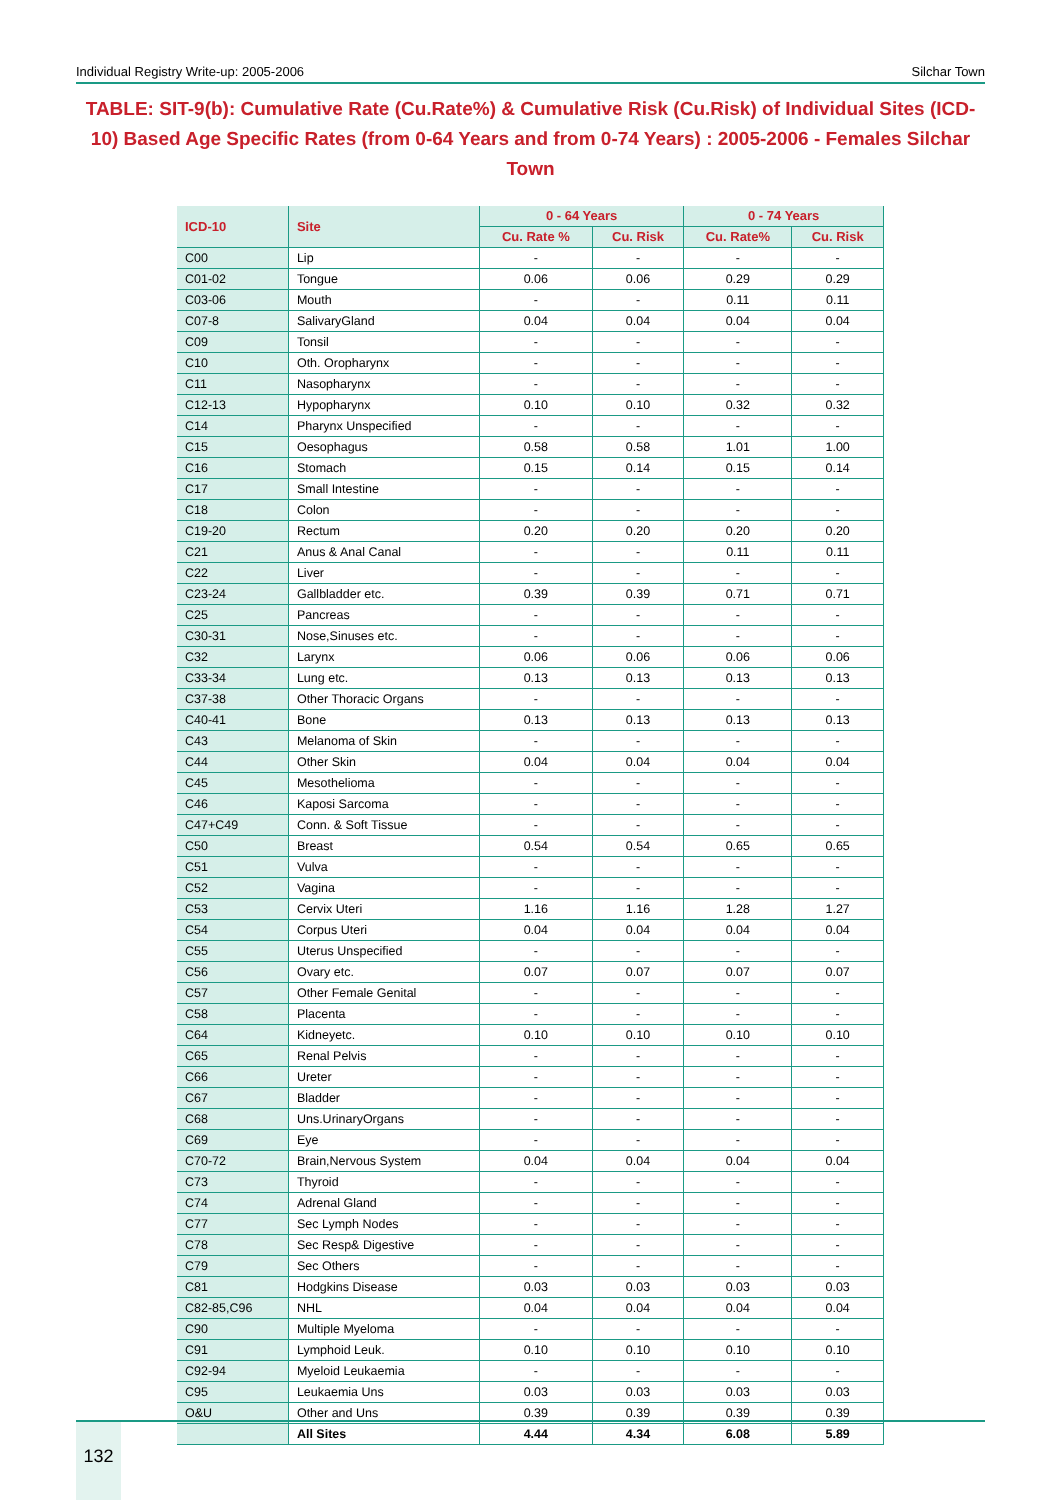Individual Registry Write-up: 2005-2006 Silchar Town
TABLE: SIT-9(b): Cumulative Rate (Cu.Rate%) & Cumulative Risk (Cu.Risk) of Individual Sites (ICD-10) Based Age Specific Rates (from 0-64 Years and from 0-74 Years) : 2005-2006 - Females Silchar Town
| ICD-10 | Site | 0 - 64 Years | | 0 - 74 Years | |
| --- | --- | --- | --- | --- | --- |
| | | Cu. Rate % | Cu. Risk | Cu. Rate% | Cu. Risk |
| C00 | Lip | - | - | - | - |
| C01-02 | Tongue | 0.06 | 0.06 | 0.29 | 0.29 |
| C03-06 | Mouth | - | - | 0.11 | 0.11 |
| C07-8 | SalivaryGland | 0.04 | 0.04 | 0.04 | 0.04 |
| C09 | Tonsil | - | - | - | - |
| C10 | Oth. Oropharynx | - | - | - | - |
| C11 | Nasopharynx | - | - | - | - |
| C12-13 | Hypopharynx | 0.10 | 0.10 | 0.32 | 0.32 |
| C14 | Pharynx Unspecified | - | - | - | - |
| C15 | Oesophagus | 0.58 | 0.58 | 1.01 | 1.00 |
| C16 | Stomach | 0.15 | 0.14 | 0.15 | 0.14 |
| C17 | Small Intestine | - | - | - | - |
| C18 | Colon | - | - | - | - |
| C19-20 | Rectum | 0.20 | 0.20 | 0.20 | 0.20 |
| C21 | Anus & Anal Canal | - | - | 0.11 | 0.11 |
| C22 | Liver | - | - | - | - |
| C23-24 | Gallbladder etc. | 0.39 | 0.39 | 0.71 | 0.71 |
| C25 | Pancreas | - | - | - | - |
| C30-31 | Nose,Sinuses etc. | - | - | - | - |
| C32 | Larynx | 0.06 | 0.06 | 0.06 | 0.06 |
| C33-34 | Lung etc. | 0.13 | 0.13 | 0.13 | 0.13 |
| C37-38 | Other Thoracic Organs | - | - | - | - |
| C40-41 | Bone | 0.13 | 0.13 | 0.13 | 0.13 |
| C43 | Melanoma of Skin | - | - | - | - |
| C44 | Other Skin | 0.04 | 0.04 | 0.04 | 0.04 |
| C45 | Mesothelioma | - | - | - | - |
| C46 | Kaposi Sarcoma | - | - | - | - |
| C47+C49 | Conn. & Soft Tissue | - | - | - | - |
| C50 | Breast | 0.54 | 0.54 | 0.65 | 0.65 |
| C51 | Vulva | - | - | - | - |
| C52 | Vagina | - | - | - | - |
| C53 | Cervix Uteri | 1.16 | 1.16 | 1.28 | 1.27 |
| C54 | Corpus Uteri | 0.04 | 0.04 | 0.04 | 0.04 |
| C55 | Uterus Unspecified | - | - | - | - |
| C56 | Ovary etc. | 0.07 | 0.07 | 0.07 | 0.07 |
| C57 | Other Female Genital | - | - | - | - |
| C58 | Placenta | - | - | - | - |
| C64 | Kidneyetc. | 0.10 | 0.10 | 0.10 | 0.10 |
| C65 | Renal Pelvis | - | - | - | - |
| C66 | Ureter | - | - | - | - |
| C67 | Bladder | - | - | - | - |
| C68 | Uns.UrinaryOrgans | - | - | - | - |
| C69 | Eye | - | - | - | - |
| C70-72 | Brain,Nervous System | 0.04 | 0.04 | 0.04 | 0.04 |
| C73 | Thyroid | - | - | - | - |
| C74 | Adrenal Gland | - | - | - | - |
| C77 | Sec Lymph Nodes | - | - | - | - |
| C78 | Sec Resp& Digestive | - | - | - | - |
| C79 | Sec Others | - | - | - | - |
| C81 | Hodgkins Disease | 0.03 | 0.03 | 0.03 | 0.03 |
| C82-85,C96 | NHL | 0.04 | 0.04 | 0.04 | 0.04 |
| C90 | Multiple Myeloma | - | - | - | - |
| C91 | Lymphoid Leuk. | 0.10 | 0.10 | 0.10 | 0.10 |
| C92-94 | Myeloid Leukaemia | - | - | - | - |
| C95 | Leukaemia Uns | 0.03 | 0.03 | 0.03 | 0.03 |
| O&U | Other and Uns | 0.39 | 0.39 | 0.39 | 0.39 |
| | All Sites | 4.44 | 4.34 | 6.08 | 5.89 |
132